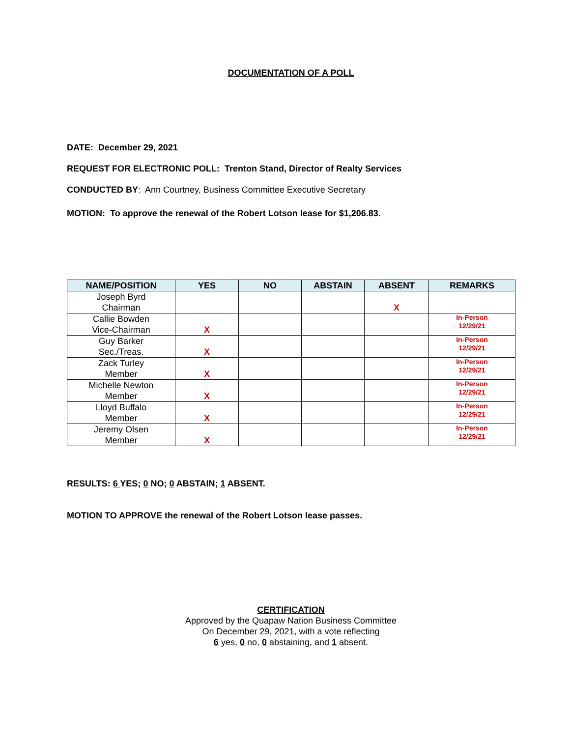DOCUMENTATION OF A POLL
DATE: December 29, 2021
REQUEST FOR ELECTRONIC POLL: Trenton Stand, Director of Realty Services
CONDUCTED BY: Ann Courtney, Business Committee Executive Secretary
MOTION: To approve the renewal of the Robert Lotson lease for $1,206.83.
| NAME/POSITION | YES | NO | ABSTAIN | ABSENT | REMARKS |
| --- | --- | --- | --- | --- | --- |
| Joseph Byrd Chairman | | | | X | |
| Callie Bowden Vice-Chairman | X | | | | In-Person 12/29/21 |
| Guy Barker Sec./Treas. | X | | | | In-Person 12/29/21 |
| Zack Turley Member | X | | | | In-Person 12/29/21 |
| Michelle Newton Member | X | | | | In-Person 12/29/21 |
| Lloyd Buffalo Member | X | | | | In-Person 12/29/21 |
| Jeremy Olsen Member | X | | | | In-Person 12/29/21 |
RESULTS: 6 YES; 0 NO; 0 ABSTAIN; 1 ABSENT.
MOTION TO APPROVE the renewal of the Robert Lotson lease passes.
CERTIFICATION
Approved by the Quapaw Nation Business Committee
On December 29, 2021, with a vote reflecting
6 yes, 0 no, 0 abstaining, and 1 absent.